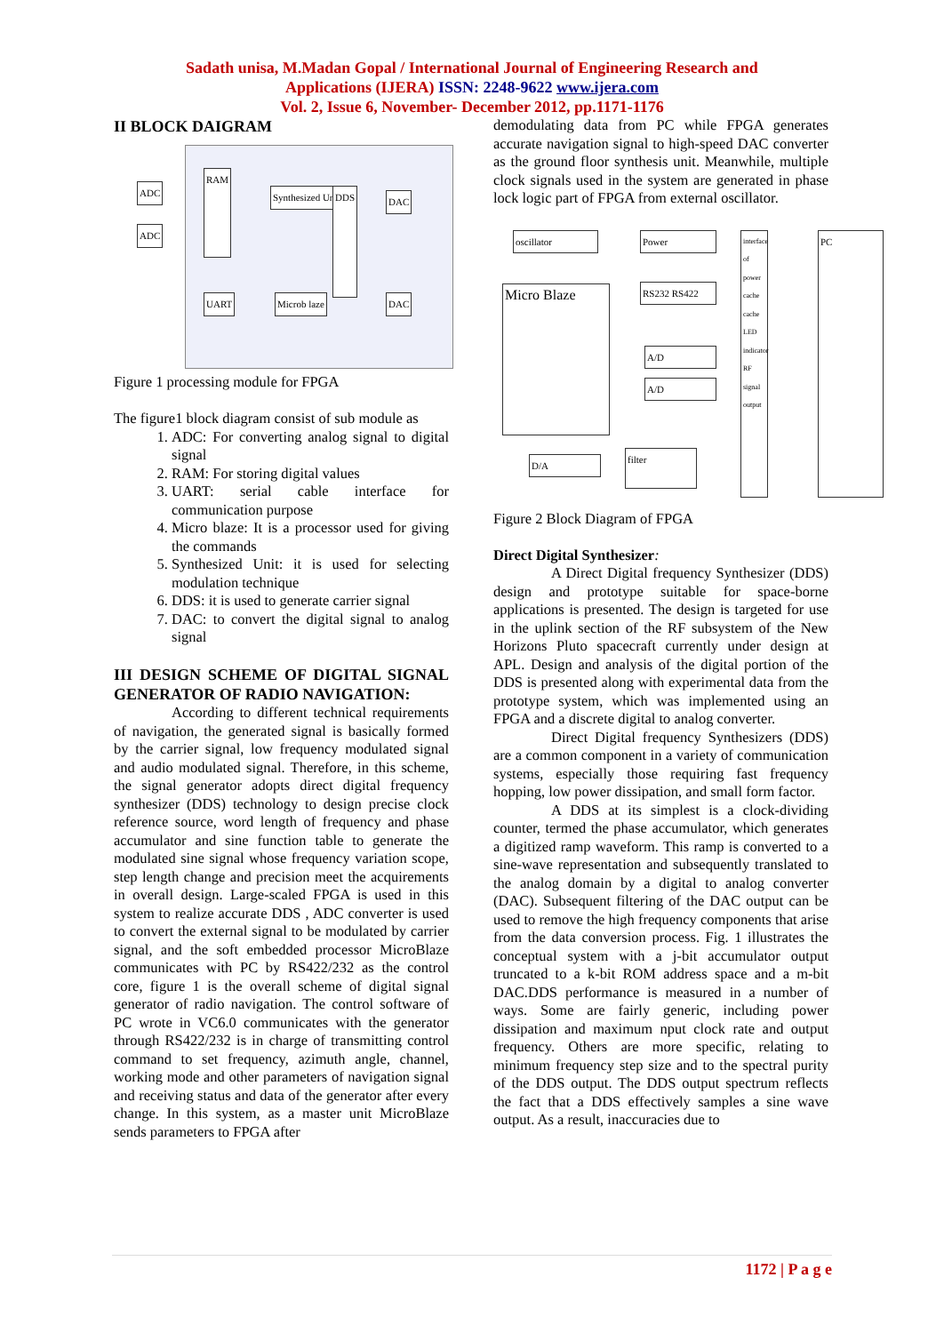Sadath unisa, M.Madan Gopal / International Journal of Engineering Research and
Applications (IJERA) ISSN: 2248-9622 www.ijera.com
Vol. 2, Issue 6, November- December 2012, pp.1171-1176
II BLOCK DAIGRAM
ADC
ADC
RAM
Synthesized Unit DDS DAC
DAC
UART Microb laze
Figure 1 processing module for FPGA
The figure1 block diagram consist of sub module as
1. ADC: For converting analog signal to digital signal
2. RAM: For storing digital values
3. UART: serial cable interface for communication purpose
4. Micro blaze: It is a processor used for giving the commands
5. Synthesized Unit: it is used for selecting modulation technique
6. DDS: it is used to generate carrier signal
7. DAC: to convert the digital signal to analog signal
III DESIGN SCHEME OF DIGITAL SIGNAL GENERATOR OF RADIO NAVIGATION:
According to different technical requirements of navigation, the generated signal is basically formed by the carrier signal, low frequency modulated signal and audio modulated signal. Therefore, in this scheme, the signal generator adopts direct digital frequency synthesizer (DDS) technology to design precise clock reference source, word length of frequency and phase accumulator and sine function table to generate the modulated sine signal whose frequency variation scope, step length change and precision meet the acquirements in overall design. Large-scaled FPGA is used in this system to realize accurate DDS , ADC converter is used to convert the external signal to be modulated by carrier signal, and the soft embedded processor MicroBlaze communicates with PC by RS422/232 as the control core, figure 1 is the overall scheme of digital signal generator of radio navigation. The control software of PC wrote in VC6.0 communicates with the generator through RS422/232 is in charge of transmitting control command to set frequency, azimuth angle, channel, working mode and other parameters of navigation signal and receiving status and data of the generator after every change. In this system, as a master unit MicroBlaze sends parameters to FPGA after
demodulating data from PC while FPGA generates accurate navigation signal to high-speed DAC converter as the ground floor synthesis unit. Meanwhile, multiple clock signals used in the system are generated in phase lock logic part of FPGA from external oscillator.
oscillator
Micro Blaze
Power
RS232 RS422
A/D
A/D
D/A
filter
interface of power cache cache LED indicator RF signal output
PC
Figure 2 Block Diagram of FPGA
Direct Digital Synthesizer:
A Direct Digital frequency Synthesizer (DDS) design and prototype suitable for space-borne applications is presented. The design is targeted for use in the uplink section of the RF subsystem of the New Horizons Pluto spacecraft currently under design at APL. Design and analysis of the digital portion of the DDS is presented along with experimental data from the prototype system, which was implemented using an FPGA and a discrete digital to analog converter.
Direct Digital frequency Synthesizers (DDS) are a common component in a variety of communication systems, especially those requiring fast frequency hopping, low power dissipation, and small form factor.
A DDS at its simplest is a clock-dividing counter, termed the phase accumulator, which generates a digitized ramp waveform. This ramp is converted to a sine-wave representation and subsequently translated to the analog domain by a digital to analog converter (DAC). Subsequent filtering of the DAC output can be used to remove the high frequency components that arise from the data conversion process. Fig. 1 illustrates the conceptual system with a j-bit accumulator output truncated to a k-bit ROM address space and a m-bit DAC.DDS performance is measured in a number of ways. Some are fairly generic, including power dissipation and maximum nput clock rate and output frequency. Others are more specific, relating to minimum frequency step size and to the spectral purity of the DDS output. The DDS output spectrum reflects the fact that a DDS effectively samples a sine wave output. As a result, inaccuracies due to
1172 | P a g e